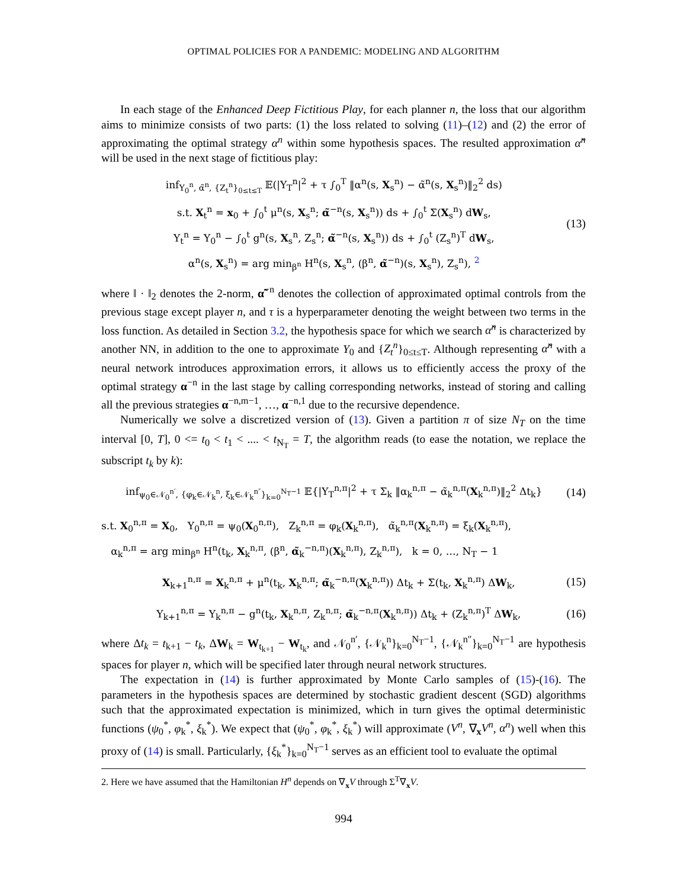OPTIMAL POLICIES FOR A PANDEMIC: MODELING AND ALGORITHM
In each stage of the Enhanced Deep Fictitious Play, for each planner n, the loss that our algorithm aims to minimize consists of two parts: (1) the loss related to solving (11)–(12) and (2) the error of approximating the optimal strategy α<sup>n</sup> within some hypothesis spaces. The resulted approximation α̃<sup>n</sup> will be used in the next stage of fictitious play:
inf<sub>Y<sub>0</sub><sup>n</sup>, α̃<sup>n</sup>, {Z<sub>t</sub><sup>n</sup>}<sub>0≤t≤T</sub></sub> 𝔼(|Y<sub>T</sub><sup>n</sup>|<sup>2</sup> + τ ∫<sub>0</sub><sup>T</sup> ‖α<sup>n</sup>(s, X<sub>s</sub><sup>n</sup>) − α̃<sup>n</sup>(s, X<sub>s</sub><sup>n</sup>)‖<sub>2</sub><sup>2</sup> ds)
s.t. X<sub>t</sub><sup>n</sup> = x<sub>0</sub> + ∫<sub>0</sub><sup>t</sup> μ<sup>n</sup>(s, X<sub>s</sub><sup>n</sup>; α̃<sup>−n</sup>(s, X<sub>s</sub><sup>n</sup>)) ds + ∫<sub>0</sub><sup>t</sup> Σ(X<sub>s</sub><sup>n</sup>) dW<sub>s</sub>,
Y<sub>t</sub><sup>n</sup> = Y<sub>0</sub><sup>n</sup> − ∫<sub>0</sub><sup>t</sup> g<sup>n</sup>(s, X<sub>s</sub><sup>n</sup>, Z<sub>s</sub><sup>n</sup>; α̃<sup>−n</sup>(s, X<sub>s</sub><sup>n</sup>)) ds + ∫<sub>0</sub><sup>t</sup> (Z<sub>s</sub><sup>n</sup>)<sup>T</sup> dW<sub>s</sub>,
α<sup>n</sup>(s, X<sub>s</sub><sup>n</sup>) = arg min<sub>β<sup>n</sup></sub> H<sup>n</sup>(s, X<sub>s</sub><sup>n</sup>, (β<sup>n</sup>, α̃<sup>−n</sup>)(s, X<sub>s</sub><sup>n</sup>), Z<sub>s</sub><sup>n</sup>), <sup>2</sup>
(13)
where ‖ · ‖<sub>2</sub> denotes the 2-norm, α̃<sup>−n</sup> denotes the collection of approximated optimal controls from the previous stage except player n, and τ is a hyperparameter denoting the weight between two terms in the loss function. As detailed in Section 3.2, the hypothesis space for which we search α̃<sup>n</sup> is characterized by another NN, in addition to the one to approximate Y<sub>0</sub> and {Z<sub>t</sub><sup>n</sup>}<sub>0≤t≤T</sub>. Although representing α̃<sup>n</sup> with a neural network introduces approximation errors, it allows us to efficiently access the proxy of the optimal strategy α<sup>−n</sup> in the last stage by calling corresponding networks, instead of storing and calling all the previous strategies α<sup>−n,m−1</sup>, …, α<sup>−n,1</sup> due to the recursive dependence.
Numerically we solve a discretized version of (13). Given a partition π of size N<sub>T</sub> on the time interval [0, T], 0 <= t<sub>0</sub> < t<sub>1</sub> < .... < t<sub>N<sub>T</sub></sub> = T, the algorithm reads (to ease the notation, we replace the subscript t<sub>k</sub> by k):
inf<sub>ψ<sub>0</sub>∈𝒩<sub>0</sub><sup>n′</sup>, {φ<sub>k</sub>∈𝒩<sub>k</sub><sup>n</sup>, ξ<sub>k</sub>∈𝒩<sub>k</sub><sup>n″</sup>}<sub>k=0</sub><sup>N<sub>T</sub>−1</sup></sub> 𝔼{|Y<sub>T</sub><sup>n,π</sup>|<sup>2</sup> + τ Σ<sub>k</sub> ‖α<sub>k</sub><sup>n,π</sup> − α̃<sub>k</sub><sup>n,π</sup>(X<sub>k</sub><sup>n,π</sup>)‖<sub>2</sub><sup>2</sup> Δt<sub>k</sub>}
(14)
s.t. X<sub>0</sub><sup>n,π</sup> = X<sub>0</sub>, Y<sub>0</sub><sup>n,π</sup> = ψ<sub>0</sub>(X<sub>0</sub><sup>n,π</sup>), Z<sub>k</sub><sup>n,π</sup> = φ<sub>k</sub>(X<sub>k</sub><sup>n,π</sup>), α̃<sub>k</sub><sup>n,π</sup>(X<sub>k</sub><sup>n,π</sup>) = ξ<sub>k</sub>(X<sub>k</sub><sup>n,π</sup>),
α<sub>k</sub><sup>n,π</sup> = arg min<sub>β<sup>n</sup></sub> H<sup>n</sup>(t<sub>k</sub>, X<sub>k</sub><sup>n,π</sup>, (β<sup>n</sup>, α̃<sub>k</sub><sup>−n,π</sup>)(X<sub>k</sub><sup>n,π</sup>), Z<sub>k</sub><sup>n,π</sup>), k = 0, …, N<sub>T</sub> − 1
X<sub>k+1</sub><sup>n,π</sup> = X<sub>k</sub><sup>n,π</sup> + μ<sup>n</sup>(t<sub>k</sub>, X<sub>k</sub><sup>n,π</sup>; α̃<sub>k</sub><sup>−n,π</sup>(X<sub>k</sub><sup>n,π</sup>)) Δt<sub>k</sub> + Σ(t<sub>k</sub>, X<sub>k</sub><sup>n,π</sup>) ΔW<sub>k</sub>,
(15)
Y<sub>k+1</sub><sup>n,π</sup> = Y<sub>k</sub><sup>n,π</sup> − g<sup>n</sup>(t<sub>k</sub>, X<sub>k</sub><sup>n,π</sup>, Z<sub>k</sub><sup>n,π</sup>; α̃<sub>k</sub><sup>−n,π</sup>(X<sub>k</sub><sup>n,π</sup>)) Δt<sub>k</sub> + (Z<sub>k</sub><sup>n,π</sup>)<sup>T</sup> ΔW<sub>k</sub>,
(16)
where Δt<sub>k</sub> = t<sub>k+1</sub> − t<sub>k</sub>, ΔW<sub>k</sub> = W<sub>t<sub>k+1</sub></sub> − W<sub>t<sub>k</sub></sub>, and 𝒩<sub>0</sub><sup>n′</sup>, {𝒩<sub>k</sub><sup>n</sup>}<sub>k=0</sub><sup>N<sub>T</sub>−1</sup>, {𝒩<sub>k</sub><sup>n″</sup>}<sub>k=0</sub><sup>N<sub>T</sub>−1</sup> are hypothesis spaces for player n, which will be specified later through neural network structures.
The expectation in (14) is further approximated by Monte Carlo samples of (15)-(16). The parameters in the hypothesis spaces are determined by stochastic gradient descent (SGD) algorithms such that the approximated expectation is minimized, which in turn gives the optimal deterministic functions (ψ<sub>0</sub><sup>*</sup>, φ<sub>k</sub><sup>*</sup>, ξ<sub>k</sub><sup>*</sup>). We expect that (ψ<sub>0</sub><sup>*</sup>, φ<sub>k</sub><sup>*</sup>, ξ<sub>k</sub><sup>*</sup>) will approximate (V<sup>n</sup>, ∇<sub>x</sub>V<sup>n</sup>, α<sup>n</sup>) well when this proxy of (14) is small. Particularly, {ξ<sub>k</sub><sup>*</sup>}<sub>k=0</sub><sup>N<sub>T</sub>−1</sup> serves as an efficient tool to evaluate the optimal
2. Here we have assumed that the Hamiltonian H<sup>n</sup> depends on ∇<sub>x</sub>V through Σ<sup>T</sup>∇<sub>x</sub>V.
994